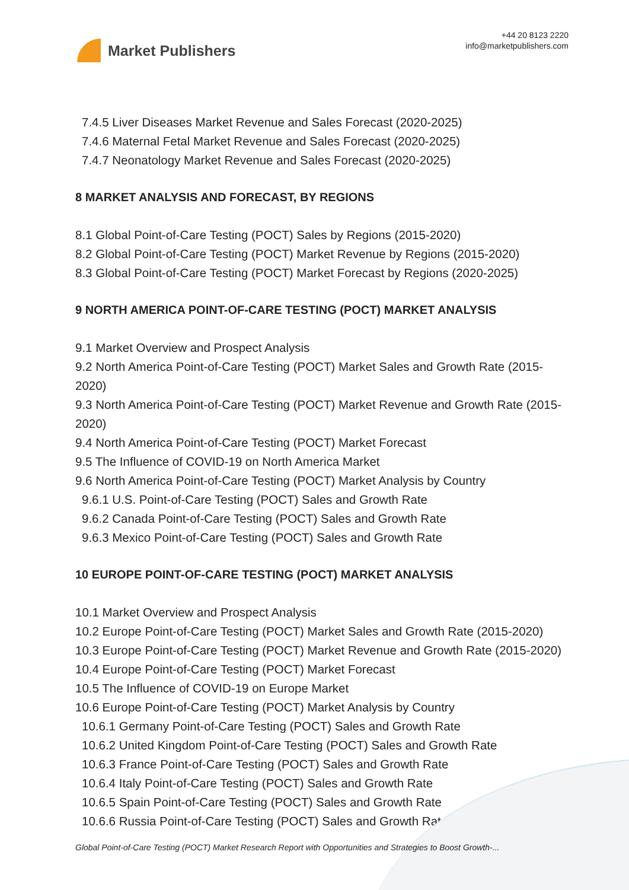Market Publishers
+44 20 8123 2220
info@marketpublishers.com
7.4.5 Liver Diseases Market Revenue and Sales Forecast (2020-2025)
7.4.6 Maternal Fetal Market Revenue and Sales Forecast (2020-2025)
7.4.7 Neonatology Market Revenue and Sales Forecast (2020-2025)
8 MARKET ANALYSIS AND FORECAST, BY REGIONS
8.1 Global Point-of-Care Testing (POCT) Sales by Regions (2015-2020)
8.2 Global Point-of-Care Testing (POCT) Market Revenue by Regions (2015-2020)
8.3 Global Point-of-Care Testing (POCT) Market Forecast by Regions (2020-2025)
9 NORTH AMERICA POINT-OF-CARE TESTING (POCT) MARKET ANALYSIS
9.1 Market Overview and Prospect Analysis
9.2 North America Point-of-Care Testing (POCT) Market Sales and Growth Rate (2015-2020)
9.3 North America Point-of-Care Testing (POCT) Market Revenue and Growth Rate (2015-2020)
9.4 North America Point-of-Care Testing (POCT) Market Forecast
9.5 The Influence of COVID-19 on North America Market
9.6 North America Point-of-Care Testing (POCT) Market Analysis by Country
9.6.1 U.S. Point-of-Care Testing (POCT) Sales and Growth Rate
9.6.2 Canada Point-of-Care Testing (POCT) Sales and Growth Rate
9.6.3 Mexico Point-of-Care Testing (POCT) Sales and Growth Rate
10 EUROPE POINT-OF-CARE TESTING (POCT) MARKET ANALYSIS
10.1 Market Overview and Prospect Analysis
10.2 Europe Point-of-Care Testing (POCT) Market Sales and Growth Rate (2015-2020)
10.3 Europe Point-of-Care Testing (POCT) Market Revenue and Growth Rate (2015-2020)
10.4 Europe Point-of-Care Testing (POCT) Market Forecast
10.5 The Influence of COVID-19 on Europe Market
10.6 Europe Point-of-Care Testing (POCT) Market Analysis by Country
10.6.1 Germany Point-of-Care Testing (POCT) Sales and Growth Rate
10.6.2 United Kingdom Point-of-Care Testing (POCT) Sales and Growth Rate
10.6.3 France Point-of-Care Testing (POCT) Sales and Growth Rate
10.6.4 Italy Point-of-Care Testing (POCT) Sales and Growth Rate
10.6.5 Spain Point-of-Care Testing (POCT) Sales and Growth Rate
10.6.6 Russia Point-of-Care Testing (POCT) Sales and Growth Rate
Global Point-of-Care Testing (POCT) Market Research Report with Opportunities and Strategies to Boost Growth-...